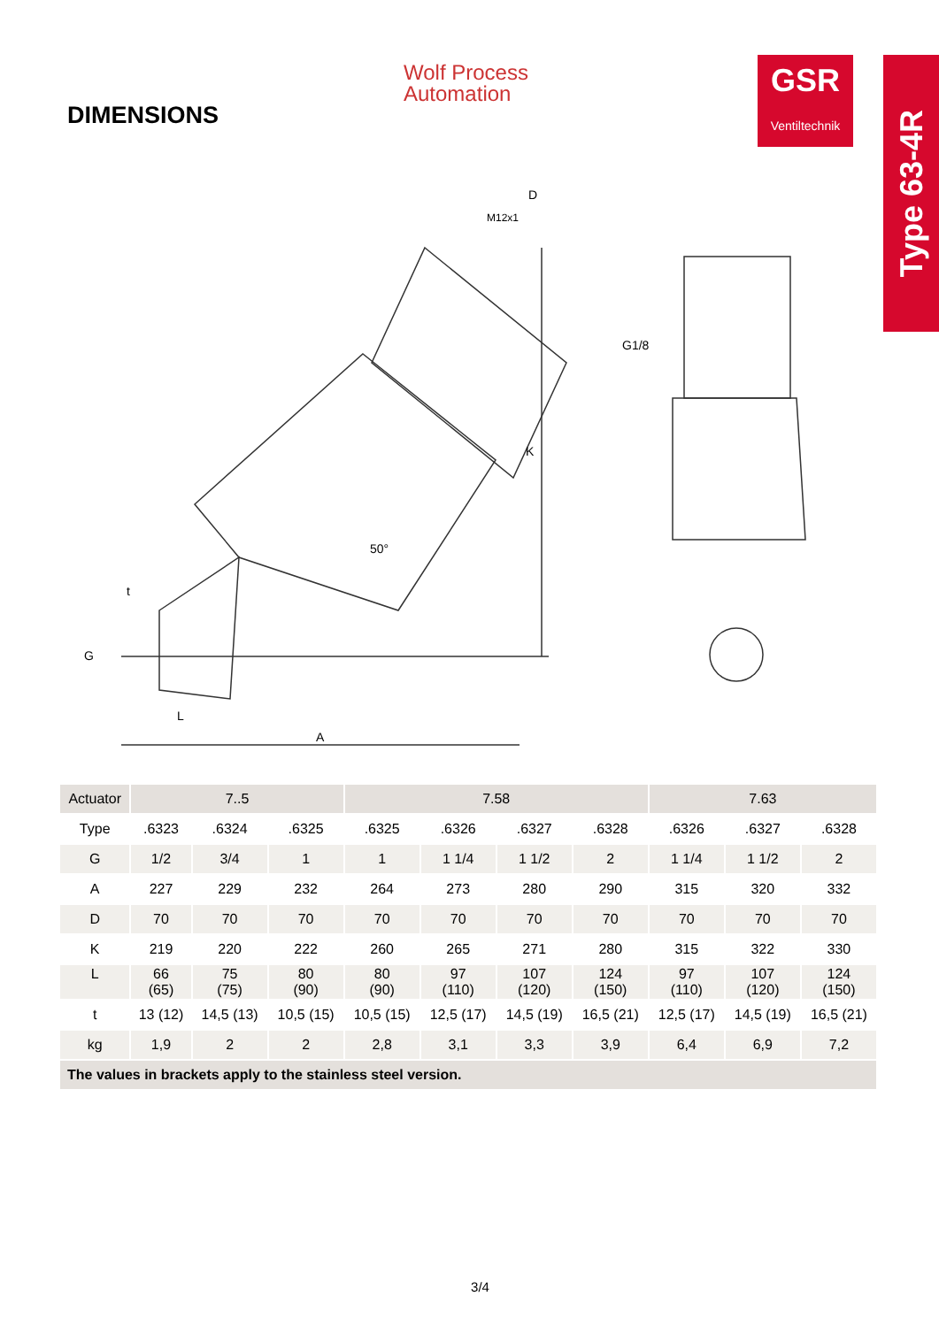DIMENSIONS
Wolf Process
Automation
GSR
Ventiltechnik
Type 63-4R
G1/8
K
A
L
G
t
D
M12x1
50°
| Actuator | 7..5 | | | 7.58 | | | | 7.63 | | |
| --- | --- | --- | --- | --- | --- | --- | --- | --- | --- | --- |
| Type | .6323 | .6324 | .6325 | .6325 | .6326 | .6327 | .6328 | .6326 | .6327 | .6328 |
| G | 1/2 | 3/4 | 1 | 1 | 1 1/4 | 1 1/2 | 2 | 1 1/4 | 1 1/2 | 2 |
| A | 227 | 229 | 232 | 264 | 273 | 280 | 290 | 315 | 320 | 332 |
| D | 70 | 70 | 70 | 70 | 70 | 70 | 70 | 70 | 70 | 70 |
| K | 219 | 220 | 222 | 260 | 265 | 271 | 280 | 315 | 322 | 330 |
| L | 66 (65) | 75 (75) | 80 (90) | 80 (90) | 97 (110) | 107 (120) | 124 (150) | 97 (110) | 107 (120) | 124 (150) |
| t | 13 (12) | 14,5 (13) | 10,5 (15) | 10,5 (15) | 12,5 (17) | 14,5 (19) | 16,5 (21) | 12,5 (17) | 14,5 (19) | 16,5 (21) |
| kg | 1,9 | 2 | 2 | 2,8 | 3,1 | 3,3 | 3,9 | 6,4 | 6,9 | 7,2 |
| The values in brackets apply to the stainless steel version. | | | | | | | | | | |
3/4